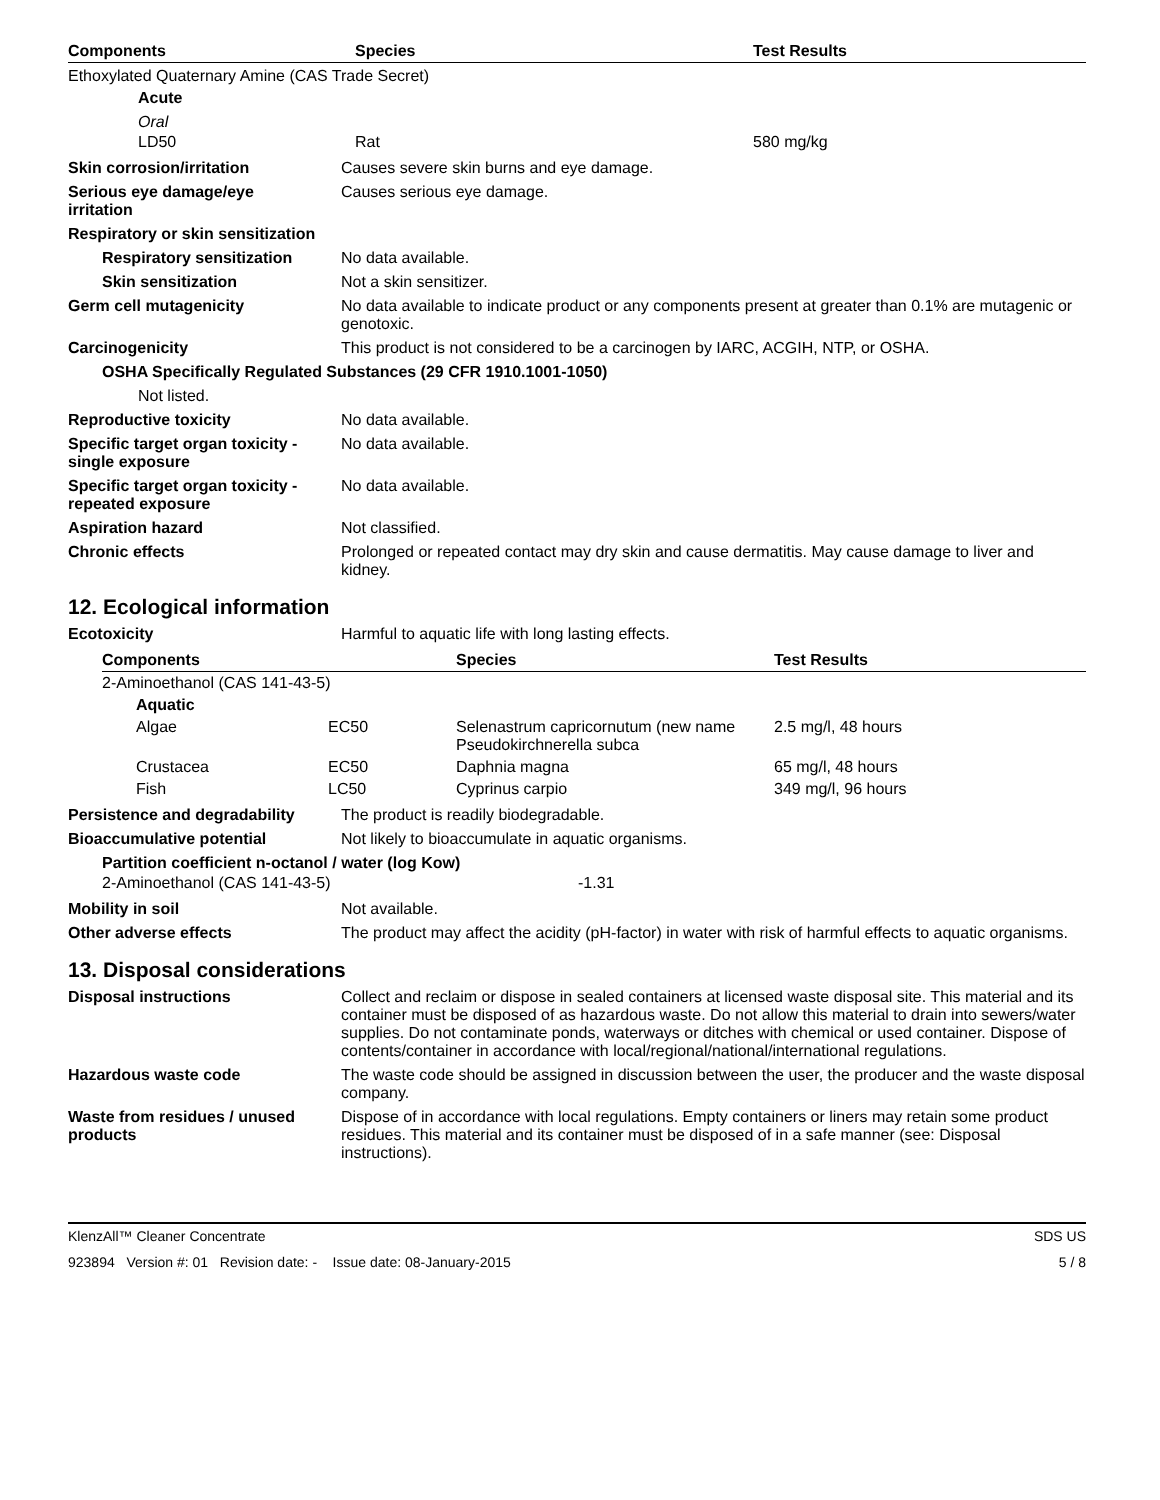| Components | Species | Test Results |
| --- | --- | --- |
Ethoxylated Quaternary Amine (CAS Trade Secret)
Acute
Oral
| | LD50 | Rat | 580 mg/kg |
Skin corrosion/irritation Causes severe skin burns and eye damage.
Serious eye damage/eye
irritation
Causes serious eye damage.
Respiratory or skin sensitization
Respiratory sensitization
No data available.
Skin sensitization Not a skin sensitizer.
Germ cell mutagenicity No data available to indicate product or any components present at greater than 0.1% are mutagenic or genotoxic.
Carcinogenicity This product is not considered to be a carcinogen by IARC, ACGIH, NTP, or OSHA.
OSHA Specifically Regulated Substances (29 CFR 1910.1001-1050)
Not listed.
Reproductive toxicity No data available.
Specific target organ toxicity - single exposure
No data available.
Specific target organ toxicity - repeated exposure
No data available.
Aspiration hazard Not classified.
Chronic effects Prolonged or repeated contact may dry skin and cause dermatitis. May cause damage to liver and kidney.
12. Ecological information
Ecotoxicity Harmful to aquatic life with long lasting effects.
| Components | | | Species | Test Results |
| --- | --- | --- | --- | --- |
| 2-Aminoethanol (CAS 141-43-5) | | | | |
| | Aquatic | | | |
| | Algae | EC50 | Selenastrum capricornutum (new name Pseudokirchnerella subca | 2.5 mg/l, 48 hours |
| | Crustacea | EC50 | Daphnia magna | 65 mg/l, 48 hours |
| | Fish | LC50 | Cyprinus carpio | 349 mg/l, 96 hours |
Persistence and degradability
The product is readily biodegradable.
Bioaccumulative potential Not likely to bioaccumulate in aquatic organisms.
Partition coefficient n-octanol / water (log Kow)
| 2-Aminoethanol (CAS 141-43-5) | -1.31 |
Mobility in soil Not available.
Other adverse effects The product may affect the acidity (pH-factor) in water with risk of harmful effects to aquatic organisms.
13. Disposal considerations
Disposal instructions Collect and reclaim or dispose in sealed containers at licensed waste disposal site. This material and its container must be disposed of as hazardous waste. Do not allow this material to drain into sewers/water supplies. Do not contaminate ponds, waterways or ditches with chemical or used container. Dispose of contents/container in accordance with local/regional/national/international regulations.
Hazardous waste code The waste code should be assigned in discussion between the user, the producer and the waste disposal company.
Waste from residues / unused products
Dispose of in accordance with local regulations. Empty containers or liners may retain some product residues. This material and its container must be disposed of in a safe manner (see: Disposal instructions).
KlenzAll™ Cleaner Concentrate SDS US
923894 Version #: 01 Revision date: - Issue date: 08-January-2015 5 / 8